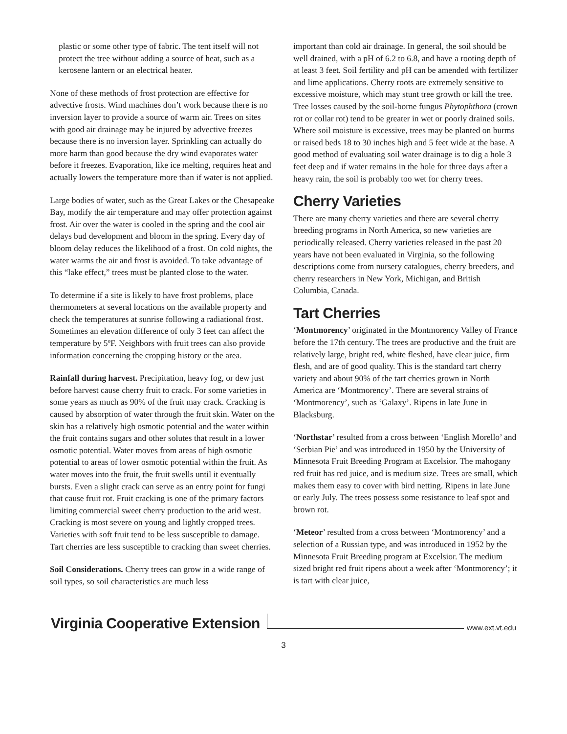plastic or some other type of fabric. The tent itself will not protect the tree without adding a source of heat, such as a kerosene lantern or an electrical heater.
None of these methods of frost protection are effective for advective frosts. Wind machines don’t work because there is no inversion layer to provide a source of warm air. Trees on sites with good air drainage may be injured by advective freezes because there is no inversion layer. Sprinkling can actually do more harm than good because the dry wind evaporates water before it freezes. Evaporation, like ice melting, requires heat and actually lowers the temperature more than if water is not applied.
Large bodies of water, such as the Great Lakes or the Chesapeake Bay, modify the air temperature and may offer protection against frost. Air over the water is cooled in the spring and the cool air delays bud development and bloom in the spring. Every day of bloom delay reduces the likelihood of a frost. On cold nights, the water warms the air and frost is avoided. To take advantage of this “lake effect,” trees must be planted close to the water.
To determine if a site is likely to have frost problems, place thermometers at several locations on the available property and check the temperatures at sunrise following a radiational frost. Sometimes an elevation difference of only 3 feet can affect the temperature by 5ºF. Neighbors with fruit trees can also provide information concerning the cropping history or the area.
Rainfall during harvest. Precipitation, heavy fog, or dew just before harvest cause cherry fruit to crack. For some varieties in some years as much as 90% of the fruit may crack. Cracking is caused by absorption of water through the fruit skin. Water on the skin has a relatively high osmotic potential and the water within the fruit contains sugars and other solutes that result in a lower osmotic potential. Water moves from areas of high osmotic potential to areas of lower osmotic potential within the fruit. As water moves into the fruit, the fruit swells until it eventually bursts. Even a slight crack can serve as an entry point for fungi that cause fruit rot. Fruit cracking is one of the primary factors limiting commercial sweet cherry production to the arid west. Cracking is most severe on young and lightly cropped trees. Varieties with soft fruit tend to be less susceptible to damage. Tart cherries are less susceptible to cracking than sweet cherries.
Soil Considerations. Cherry trees can grow in a wide range of soil types, so soil characteristics are much less
important than cold air drainage. In general, the soil should be well drained, with a pH of 6.2 to 6.8, and have a rooting depth of at least 3 feet. Soil fertility and pH can be amended with fertilizer and lime applications. Cherry roots are extremely sensitive to excessive moisture, which may stunt tree growth or kill the tree. Tree losses caused by the soil-borne fungus Phytophthora (crown rot or collar rot) tend to be greater in wet or poorly drained soils. Where soil moisture is excessive, trees may be planted on burms or raised beds 18 to 30 inches high and 5 feet wide at the base. A good method of evaluating soil water drainage is to dig a hole 3 feet deep and if water remains in the hole for three days after a heavy rain, the soil is probably too wet for cherry trees.
Cherry Varieties
There are many cherry varieties and there are several cherry breeding programs in North America, so new varieties are periodically released. Cherry varieties released in the past 20 years have not been evaluated in Virginia, so the following descriptions come from nursery catalogues, cherry breeders, and cherry researchers in New York, Michigan, and British Columbia, Canada.
Tart Cherries
‘Montmorency’ originated in the Montmorency Valley of France before the 17th century. The trees are productive and the fruit are relatively large, bright red, white fleshed, have clear juice, firm flesh, and are of good quality. This is the standard tart cherry variety and about 90% of the tart cherries grown in North America are ‘Montmorency’. There are several strains of ‘Montmorency’, such as ‘Galaxy’. Ripens in late June in Blacksburg.
‘Northstar’ resulted from a cross between ‘English Morello’ and ‘Serbian Pie’ and was introduced in 1950 by the University of Minnesota Fruit Breeding Program at Excelsior. The mahogany red fruit has red juice, and is medium size. Trees are small, which makes them easy to cover with bird netting. Ripens in late June or early July. The trees possess some resistance to leaf spot and brown rot.
‘Meteor’ resulted from a cross between ‘Montmorency’ and a selection of a Russian type, and was introduced in 1952 by the Minnesota Fruit Breeding program at Excelsior. The medium sized bright red fruit ripens about a week after ‘Montmorency’; it is tart with clear juice,
Virginia Cooperative Extension www.ext.vt.edu
3